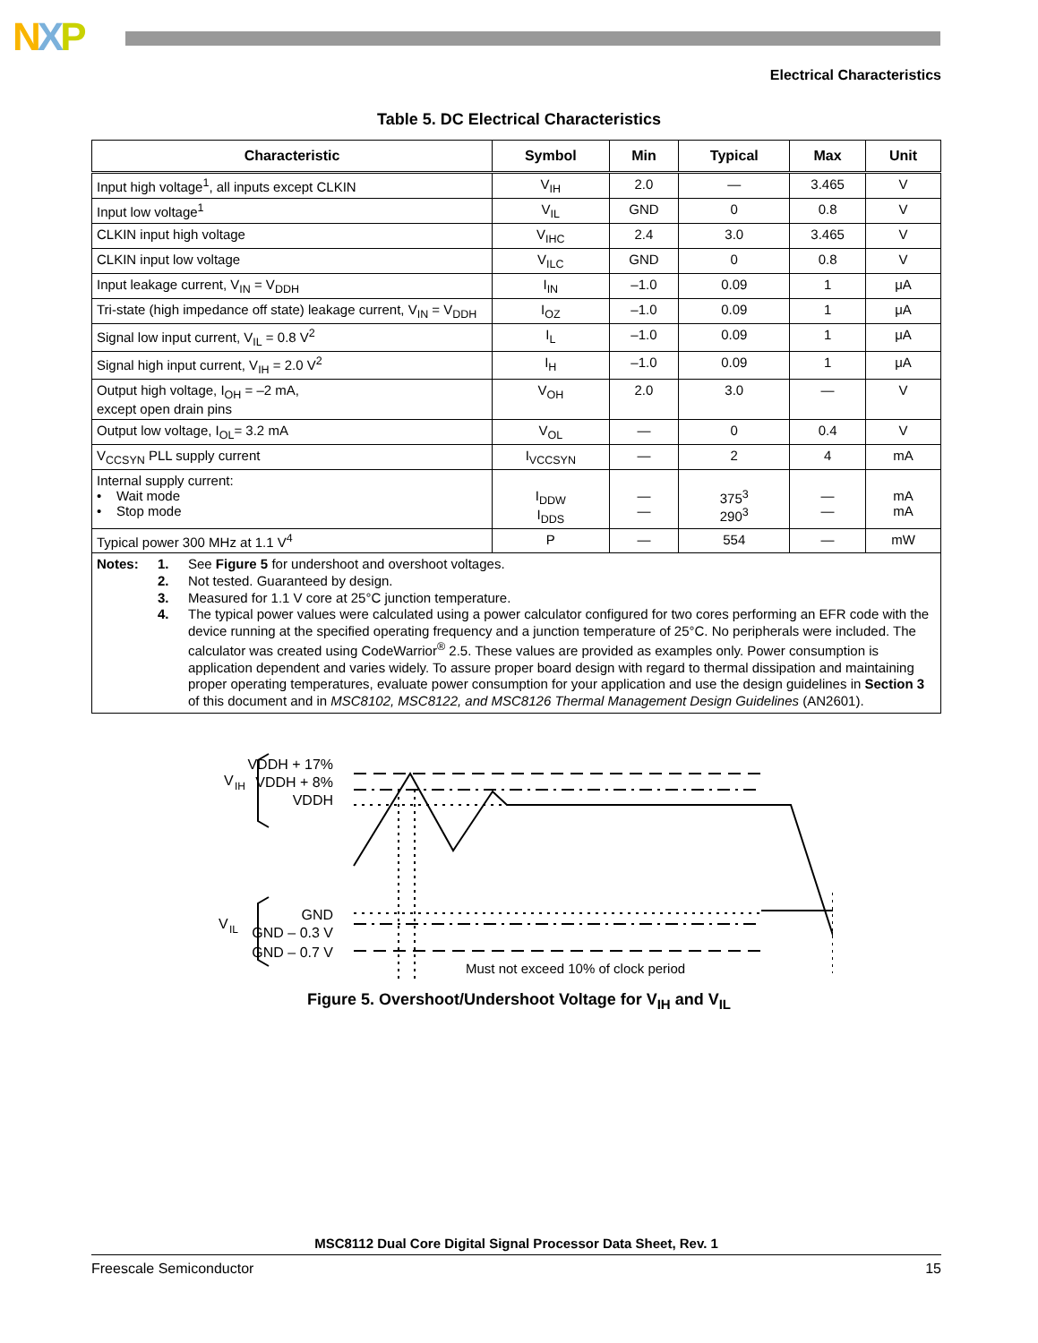NXP
Electrical Characteristics
Table 5. DC Electrical Characteristics
| Characteristic | Symbol | Min | Typical | Max | Unit |
| --- | --- | --- | --- | --- | --- |
| Input high voltage<sup>1</sup>, all inputs except CLKIN | V<sub>IH</sub> | 2.0 | — | 3.465 | V |
| Input low voltage<sup>1</sup> | V<sub>IL</sub> | GND | 0 | 0.8 | V |
| CLKIN input high voltage | V<sub>IHC</sub> | 2.4 | 3.0 | 3.465 | V |
| CLKIN input low voltage | V<sub>ILC</sub> | GND | 0 | 0.8 | V |
| Input leakage current, V<sub>IN</sub> = V<sub>DDH</sub> | I<sub>IN</sub> | –1.0 | 0.09 | 1 | μA |
| Tri-state (high impedance off state) leakage current, V<sub>IN</sub> = V<sub>DDH</sub> | I<sub>OZ</sub> | –1.0 | 0.09 | 1 | μA |
| Signal low input current, V<sub>IL</sub> = 0.8 V<sup>2</sup> | I<sub>L</sub> | –1.0 | 0.09 | 1 | μA |
| Signal high input current, V<sub>IH</sub> = 2.0 V<sup>2</sup> | I<sub>H</sub> | –1.0 | 0.09 | 1 | μA |
| Output high voltage, I<sub>OH</sub> = –2 mA, except open drain pins | V<sub>OH</sub> | 2.0 | 3.0 | — | V |
| Output low voltage, I<sub>OL</sub>= 3.2 mA | V<sub>OL</sub> | — | 0 | 0.4 | V |
| V<sub>CCSYN</sub> PLL supply current | I<sub>VCCSYN</sub> | — | 2 | 4 | mA |
| Internal supply current: • Wait mode • Stop mode | I<sub>DDW</sub> I<sub>DDS</sub> | — — | 375<sup>3</sup> 290<sup>3</sup> | — — | mA mA |
| Typical power 300 MHz at 1.1 V<sup>4</sup> | P | — | 554 | — | mW |
| Notes: 1. See Figure 5 for undershoot and overshoot voltages. 2. Not tested. Guaranteed by design. 3. Measured for 1.1 V core at 25°C junction temperature. 4. The typical power values were calculated using a power calculator configured for two cores performing an EFR code with the device running at the specified operating frequency and a junction temperature of 25°C. No peripherals were included. The calculator was created using CodeWarrior<sup>®</sup> 2.5. These values are provided as examples only. Power consumption is application dependent and varies widely. To assure proper board design with regard to thermal dissipation and maintaining proper operating temperatures, evaluate power consumption for your application and use the design guidelines in Section 3 of this document and in MSC8102, MSC8122, and MSC8126 Thermal Management Design Guidelines (AN2601). | | | | | |
V
IH
V
IL
VDDH + 17%
VDDH + 8%
VDDH
GND
GND – 0.3 V
GND – 0.7 V
Must not exceed 10% of clock period
Figure 5. Overshoot/Undershoot Voltage for V<sub>IH</sub> and V<sub>IL</sub>
MSC8112 Dual Core Digital Signal Processor Data Sheet, Rev. 1
Freescale Semiconductor 15